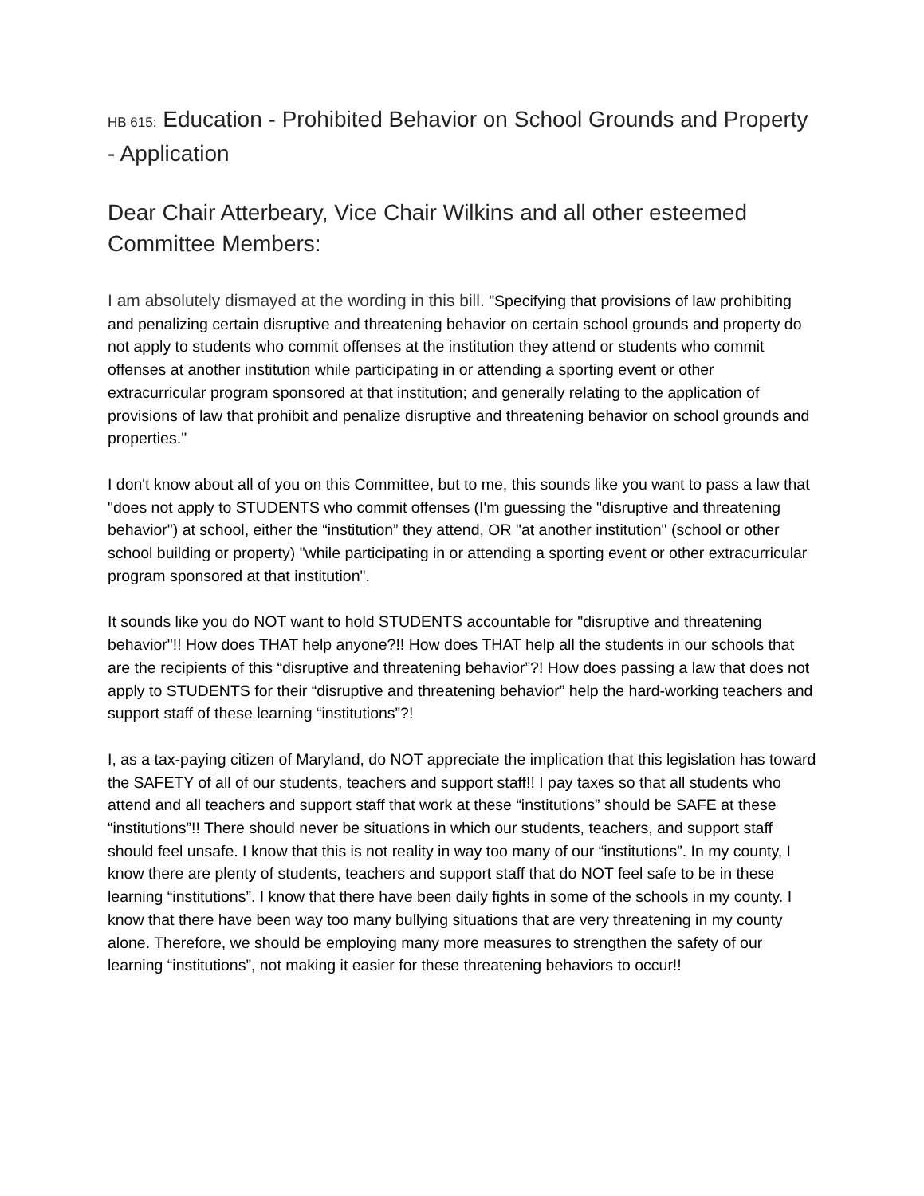HB 615: Education - Prohibited Behavior on School Grounds and Property - Application
Dear Chair Atterbeary, Vice Chair Wilkins and all other esteemed Committee Members:
I am absolutely dismayed at the wording in this bill. "Specifying that provisions of law prohibiting and penalizing certain disruptive and threatening behavior on certain school grounds and property do not apply to students who commit offenses at the institution they attend or students who commit offenses at another institution while participating in or attending a sporting event or other extracurricular program sponsored at that institution; and generally relating to the application of provisions of law that prohibit and penalize disruptive and threatening behavior on school grounds and properties."
I don't know about all of you on this Committee, but to me, this sounds like you want to pass a law that "does not apply to STUDENTS who commit offenses (I'm guessing the "disruptive and threatening behavior") at school, either the “institution” they attend, OR "at another institution" (school or other school building or property) "while participating in or attending a sporting event or other extracurricular program sponsored at that institution".
It sounds like you do NOT want to hold STUDENTS accountable for "disruptive and threatening behavior"!! How does THAT help anyone?!! How does THAT help all the students in our schools that are the recipients of this “disruptive and threatening behavior”?! How does passing a law that does not apply to STUDENTS for their “disruptive and threatening behavior” help the hard-working teachers and support staff of these learning “institutions”?!
I, as a tax-paying citizen of Maryland, do NOT appreciate the implication that this legislation has toward the SAFETY of all of our students, teachers and support staff!! I pay taxes so that all students who attend and all teachers and support staff that work at these “institutions” should be SAFE at these “institutions”!! There should never be situations in which our students, teachers, and support staff should feel unsafe. I know that this is not reality in way too many of our “institutions”. In my county, I know there are plenty of students, teachers and support staff that do NOT feel safe to be in these learning “institutions”. I know that there have been daily fights in some of the schools in my county. I know that there have been way too many bullying situations that are very threatening in my county alone. Therefore, we should be employing many more measures to strengthen the safety of our learning “institutions”, not making it easier for these threatening behaviors to occur!!